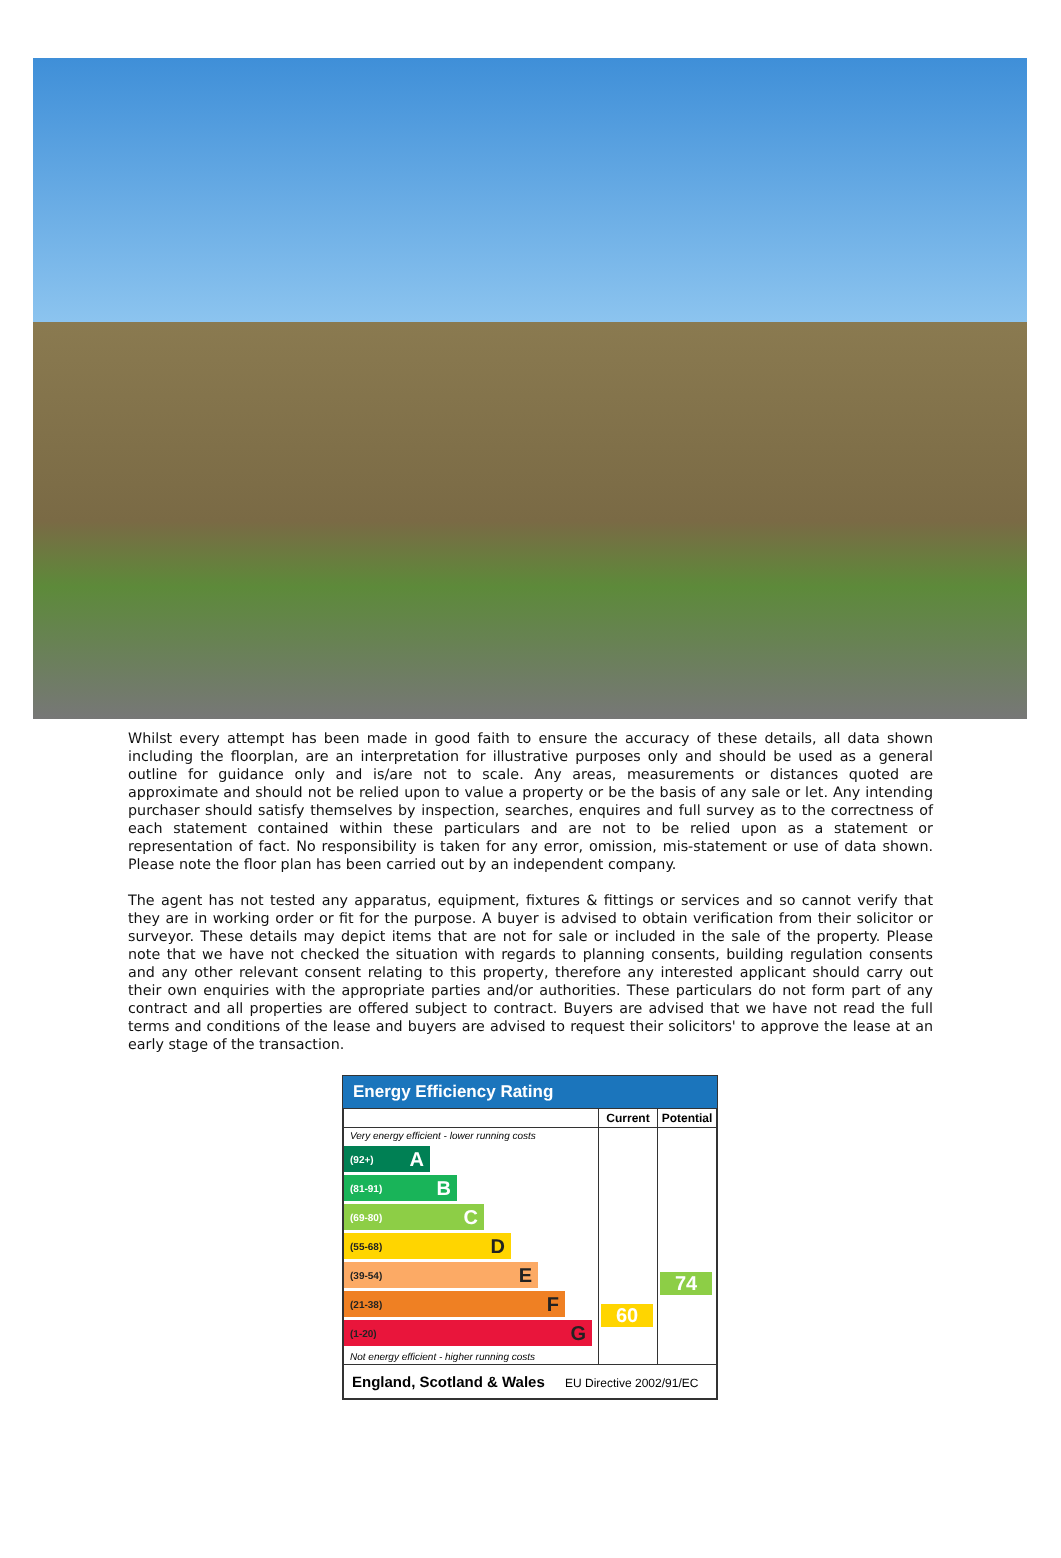Whilst every attempt has been made in good faith to ensure the accuracy of these details, all data shown including the floorplan, are an interpretation for illustrative purposes only and should be used as a general outline for guidance only and is/are not to scale. Any areas, measurements or distances quoted are approximate and should not be relied upon to value a property or be the basis of any sale or let. Any intending purchaser should satisfy themselves by inspection, searches, enquires and full survey as to the correctness of each statement contained within these particulars and are not to be relied upon as a statement or representation of fact. No responsibility is taken for any error, omission, mis-statement or use of data shown. Please note the floor plan has been carried out by an independent company.
The agent has not tested any apparatus, equipment, fixtures & fittings or services and so cannot verify that they are in working order or fit for the purpose. A buyer is advised to obtain verification from their solicitor or surveyor. These details may depict items that are not for sale or included in the sale of the property. Please note that we have not checked the situation with regards to planning consents, building regulation consents and any other relevant consent relating to this property, therefore any interested applicant should carry out their own enquiries with the appropriate parties and/or authorities. These particulars do not form part of any contract and all properties are offered subject to contract. Buyers are advised that we have not read the full terms and conditions of the lease and buyers are advised to request their solicitors' to approve the lease at an early stage of the transaction.
Energy Efficiency Rating
| | Current | Potential |
| --- | --- | --- |
| Very energy efficient - lower running costs (92+) A (81-91) B (69-80) C (55-68) D (39-54) E (21-38) F (1-20) G Not energy efficient - higher running costs | 60 | 74 |
| England, Scotland & Wales EU Directive 2002/91/EC | | |